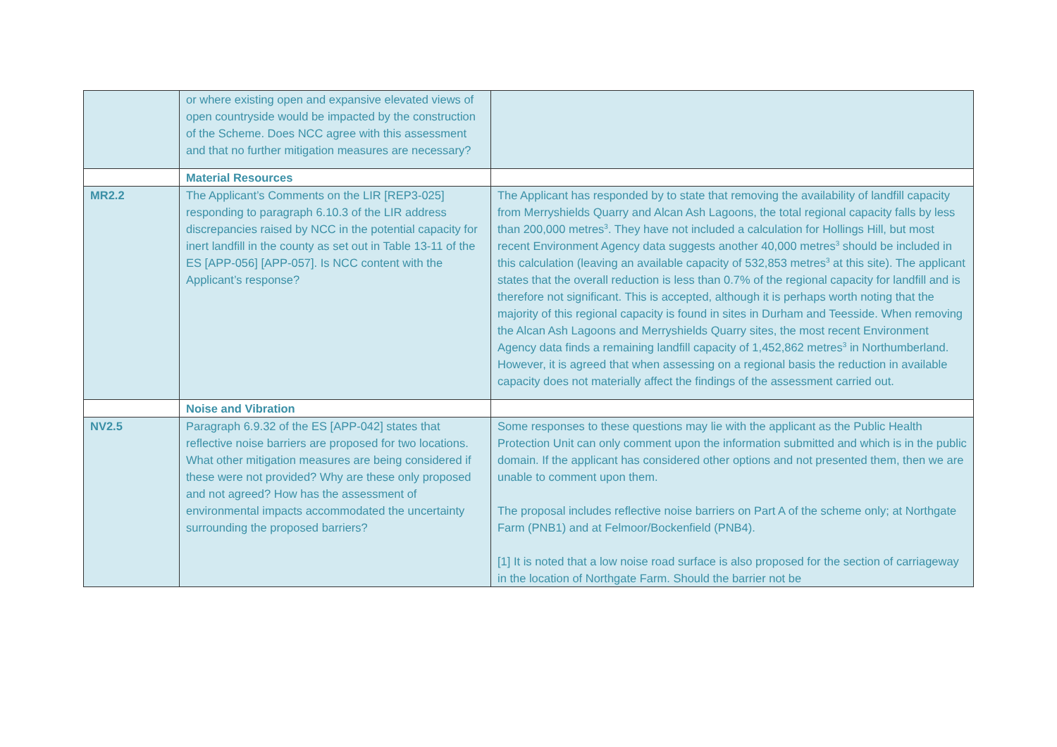| | or where existing open and expansive elevated views of open countryside would be impacted by the construction of the Scheme. Does NCC agree with this assessment and that no further mitigation measures are necessary? | |
| | Material Resources | |
| MR2.2 | The Applicant’s Comments on the LIR [REP3-025] responding to paragraph 6.10.3 of the LIR address discrepancies raised by NCC in the potential capacity for inert landfill in the county as set out in Table 13-11 of the ES [APP-056] [APP-057]. Is NCC content with the Applicant’s response? | The Applicant has responded by to state that removing the availability of landfill capacity from Merryshields Quarry and Alcan Ash Lagoons, the total regional capacity falls by less than 200,000 metres<sup>3</sup>. They have not included a calculation for Hollings Hill, but most recent Environment Agency data suggests another 40,000 metres<sup>3</sup> should be included in this calculation (leaving an available capacity of 532,853 metres<sup>3</sup> at this site). The applicant states that the overall reduction is less than 0.7% of the regional capacity for landfill and is therefore not significant. This is accepted, although it is perhaps worth noting that the majority of this regional capacity is found in sites in Durham and Teesside. When removing the Alcan Ash Lagoons and Merryshields Quarry sites, the most recent Environment Agency data finds a remaining landfill capacity of 1,452,862 metres<sup>3</sup> in Northumberland. However, it is agreed that when assessing on a regional basis the reduction in available capacity does not materially affect the findings of the assessment carried out. |
| | Noise and Vibration | |
| NV2.5 | Paragraph 6.9.32 of the ES [APP-042] states that reflective noise barriers are proposed for two locations. What other mitigation measures are being considered if these were not provided? Why are these only proposed and not agreed? How has the assessment of environmental impacts accommodated the uncertainty surrounding the proposed barriers? | Some responses to these questions may lie with the applicant as the Public Health Protection Unit can only comment upon the information submitted and which is in the public domain. If the applicant has considered other options and not presented them, then we are unable to comment upon them. The proposal includes reflective noise barriers on Part A of the scheme only; at Northgate Farm (PNB1) and at Felmoor/Bockenfield (PNB4). [1] It is noted that a low noise road surface is also proposed for the section of carriageway in the location of Northgate Farm. Should the barrier not be |